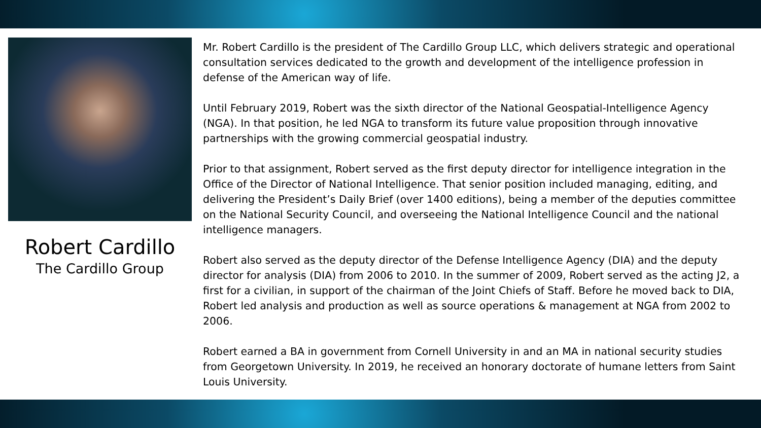Robert Cardillo
The Cardillo Group
Mr. Robert Cardillo is the president of The Cardillo Group LLC, which delivers strategic and operational consultation services dedicated to the growth and development of the intelligence profession in defense of the American way of life.
Until February 2019, Robert was the sixth director of the National Geospatial-Intelligence Agency (NGA). In that position, he led NGA to transform its future value proposition through innovative partnerships with the growing commercial geospatial industry.
Prior to that assignment, Robert served as the first deputy director for intelligence integration in the Office of the Director of National Intelligence. That senior position included managing, editing, and delivering the President’s Daily Brief (over 1400 editions), being a member of the deputies committee on the National Security Council, and overseeing the National Intelligence Council and the national intelligence managers.
Robert also served as the deputy director of the Defense Intelligence Agency (DIA) and the deputy director for analysis (DIA) from 2006 to 2010. In the summer of 2009, Robert served as the acting J2, a first for a civilian, in support of the chairman of the Joint Chiefs of Staff. Before he moved back to DIA, Robert led analysis and production as well as source operations & management at NGA from 2002 to 2006.
Robert earned a BA in government from Cornell University in and an MA in national security studies from Georgetown University. In 2019, he received an honorary doctorate of humane letters from Saint Louis University.